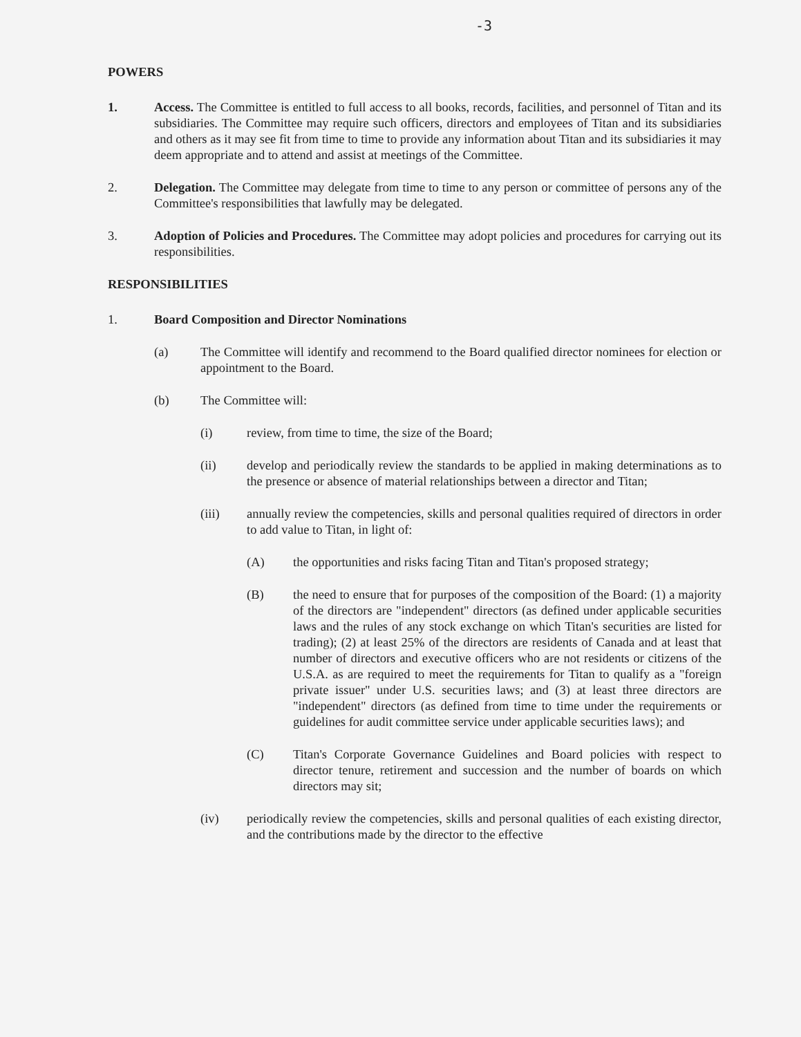-3
POWERS
1. Access. The Committee is entitled to full access to all books, records, facilities, and personnel of Titan and its subsidiaries. The Committee may require such officers, directors and employees of Titan and its subsidiaries and others as it may see fit from time to time to provide any information about Titan and its subsidiaries it may deem appropriate and to attend and assist at meetings of the Committee.
2. Delegation. The Committee may delegate from time to time to any person or committee of persons any of the Committee's responsibilities that lawfully may be delegated.
3. Adoption of Policies and Procedures. The Committee may adopt policies and procedures for carrying out its responsibilities.
RESPONSIBILITIES
1. Board Composition and Director Nominations
(a) The Committee will identify and recommend to the Board qualified director nominees for election or appointment to the Board.
(b) The Committee will:
(i) review, from time to time, the size of the Board;
(ii) develop and periodically review the standards to be applied in making determinations as to the presence or absence of material relationships between a director and Titan;
(iii) annually review the competencies, skills and personal qualities required of directors in order to add value to Titan, in light of:
(A) the opportunities and risks facing Titan and Titan's proposed strategy;
(B) the need to ensure that for purposes of the composition of the Board: (1) a majority of the directors are "independent" directors (as defined under applicable securities laws and the rules of any stock exchange on which Titan's securities are listed for trading); (2) at least 25% of the directors are residents of Canada and at least that number of directors and executive officers who are not residents or citizens of the U.S.A. as are required to meet the requirements for Titan to qualify as a "foreign private issuer" under U.S. securities laws; and (3) at least three directors are "independent" directors (as defined from time to time under the requirements or guidelines for audit committee service under applicable securities laws); and
(C) Titan's Corporate Governance Guidelines and Board policies with respect to director tenure, retirement and succession and the number of boards on which directors may sit;
(iv) periodically review the competencies, skills and personal qualities of each existing director, and the contributions made by the director to the effective